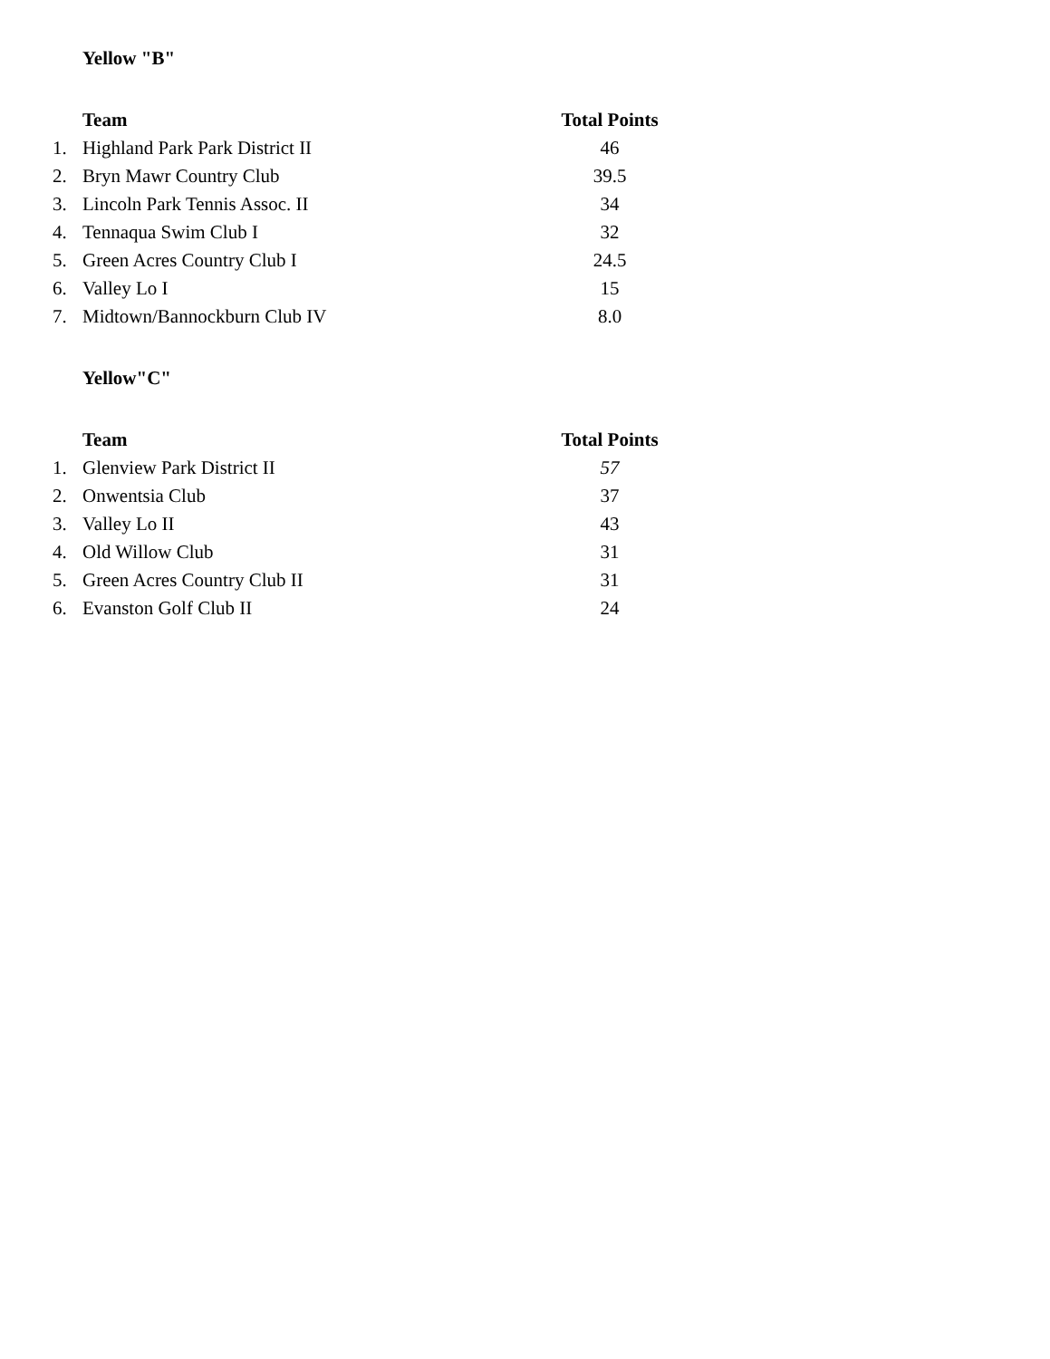Yellow "B"
| | Team | Total Points |
| 1. | Highland Park Park District II | 46 |
| 2. | Bryn Mawr Country Club | 39.5 |
| 3. | Lincoln Park Tennis Assoc. II | 34 |
| 4. | Tennaqua Swim Club I | 32 |
| 5. | Green Acres Country Club I | 24.5 |
| 6. | Valley Lo I | 15 |
| 7. | Midtown/Bannockburn Club IV | 8.0 |
Yellow"C"
| | Team | Total Points |
| 1. | Glenview Park District II | 57 |
| 2. | Onwentsia Club | 37 |
| 3. | Valley Lo II | 43 |
| 4. | Old Willow Club | 31 |
| 5. | Green Acres Country Club II | 31 |
| 6. | Evanston Golf Club II | 24 |